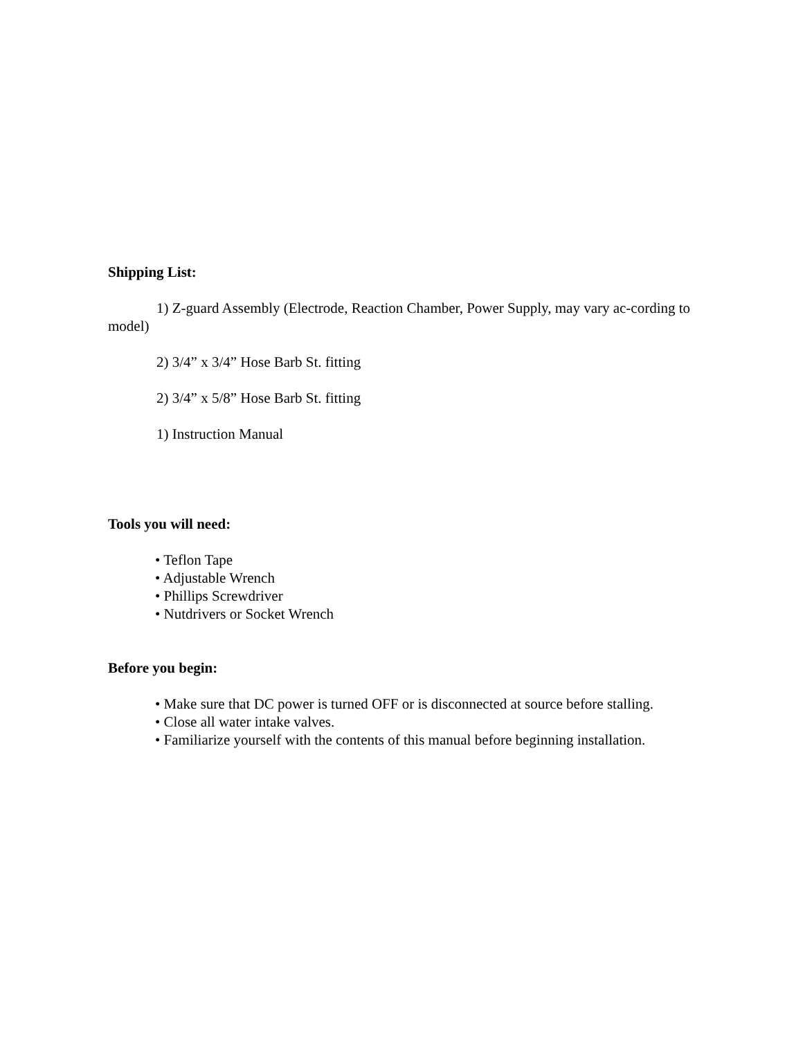Shipping List:
1) Z-guard Assembly (Electrode, Reaction Chamber, Power Supply, may vary ac-cording to model)
2) 3/4” x 3/4” Hose Barb St. fitting
2) 3/4” x 5/8” Hose Barb St. fitting
1) Instruction Manual
Tools you will need:
• Teflon Tape
• Adjustable Wrench
• Phillips Screwdriver
• Nutdrivers or Socket Wrench
Before you begin:
• Make sure that DC power is turned OFF or is disconnected at source before stalling.
• Close all water intake valves.
• Familiarize yourself with the contents of this manual before beginning installation.